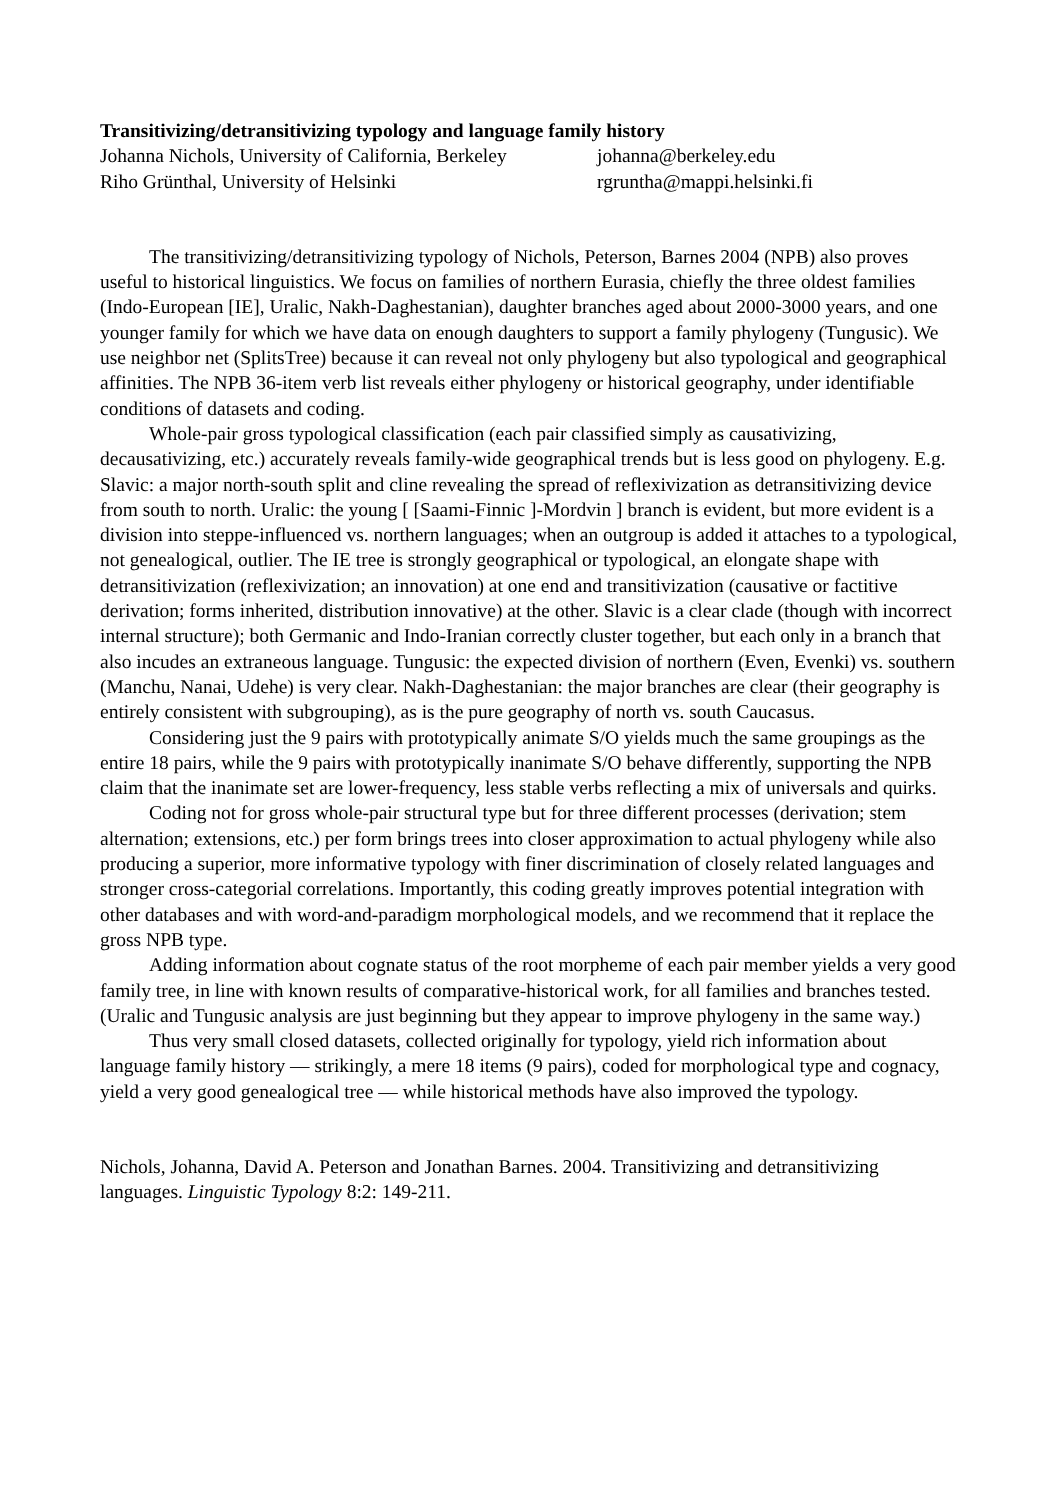Transitivizing/detransitivizing typology and language family history
Johanna Nichols, University of California, Berkeley johanna@berkeley.edu
Riho Grünthal, University of Helsinki rgruntha@mappi.helsinki.fi
The transitivizing/detransitivizing typology of Nichols, Peterson, Barnes 2004 (NPB) also proves useful to historical linguistics. We focus on families of northern Eurasia, chiefly the three oldest families (Indo-European [IE], Uralic, Nakh-Daghestanian), daughter branches aged about 2000-3000 years, and one younger family for which we have data on enough daughters to support a family phylogeny (Tungusic). We use neighbor net (SplitsTree) because it can reveal not only phylogeny but also typological and geographical affinities. The NPB 36-item verb list reveals either phylogeny or historical geography, under identifiable conditions of datasets and coding.
Whole-pair gross typological classification (each pair classified simply as causativizing, decausativizing, etc.) accurately reveals family-wide geographical trends but is less good on phylogeny. E.g. Slavic: a major north-south split and cline revealing the spread of reflexivization as detransitivizing device from south to north. Uralic: the young [ [Saami-Finnic ]-Mordvin ] branch is evident, but more evident is a division into steppe-influenced vs. northern languages; when an outgroup is added it attaches to a typological, not genealogical, outlier. The IE tree is strongly geographical or typological, an elongate shape with detransitivization (reflexivization; an innovation) at one end and transitivization (causative or factitive derivation; forms inherited, distribution innovative) at the other. Slavic is a clear clade (though with incorrect internal structure); both Germanic and Indo-Iranian correctly cluster together, but each only in a branch that also incudes an extraneous language. Tungusic: the expected division of northern (Even, Evenki) vs. southern (Manchu, Nanai, Udehe) is very clear. Nakh-Daghestanian: the major branches are clear (their geography is entirely consistent with subgrouping), as is the pure geography of north vs. south Caucasus.
Considering just the 9 pairs with prototypically animate S/O yields much the same groupings as the entire 18 pairs, while the 9 pairs with prototypically inanimate S/O behave differently, supporting the NPB claim that the inanimate set are lower-frequency, less stable verbs reflecting a mix of universals and quirks.
Coding not for gross whole-pair structural type but for three different processes (derivation; stem alternation; extensions, etc.) per form brings trees into closer approximation to actual phylogeny while also producing a superior, more informative typology with finer discrimination of closely related languages and stronger cross-categorial correlations. Importantly, this coding greatly improves potential integration with other databases and with word-and-paradigm morphological models, and we recommend that it replace the gross NPB type.
Adding information about cognate status of the root morpheme of each pair member yields a very good family tree, in line with known results of comparative-historical work, for all families and branches tested. (Uralic and Tungusic analysis are just beginning but they appear to improve phylogeny in the same way.)
Thus very small closed datasets, collected originally for typology, yield rich information about language family history — strikingly, a mere 18 items (9 pairs), coded for morphological type and cognacy, yield a very good genealogical tree — while historical methods have also improved the typology.
Nichols, Johanna, David A. Peterson and Jonathan Barnes. 2004. Transitivizing and detransitivizing languages. Linguistic Typology 8:2: 149-211.